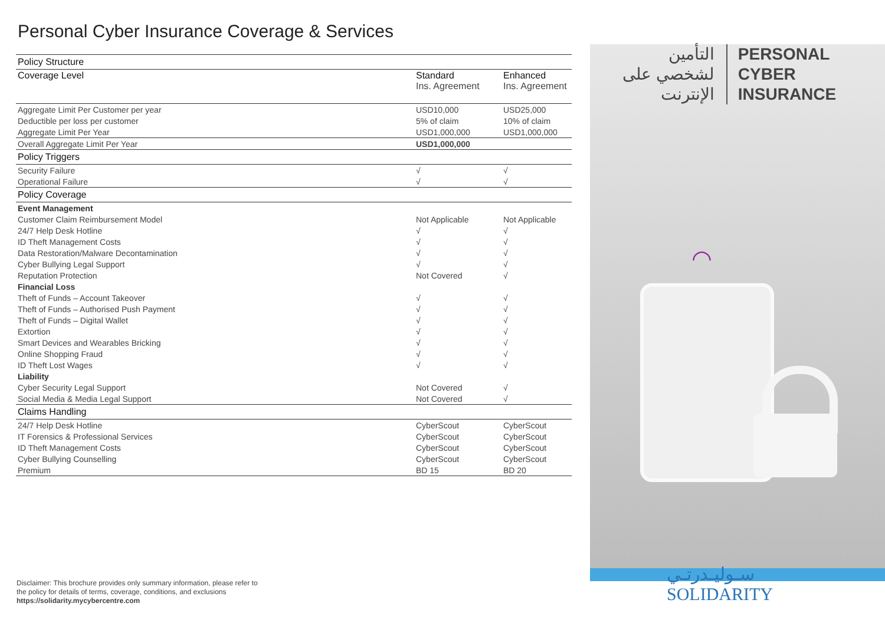Personal Cyber Insurance Coverage & Services
| Policy Structure | | |
| Coverage Level | Standard Ins. Agreement | Enhanced Ins. Agreement |
| Aggregate Limit Per Customer per year | USD10,000 | USD25,000 |
| Deductible per loss per customer | 5% of claim | 10% of claim |
| Aggregate Limit Per Year | USD1,000,000 | USD1,000,000 |
| Overall Aggregate Limit Per Year | USD1,000,000 | |
| Policy Triggers | | |
| Security Failure | √ | √ |
| Operational Failure | √ | √ |
| Policy Coverage | | |
| Event Management | | |
| Customer Claim Reimbursement Model | Not Applicable | Not Applicable |
| 24/7 Help Desk Hotline | √ | √ |
| ID Theft Management Costs | √ | √ |
| Data Restoration/Malware Decontamination | √ | √ |
| Cyber Bullying Legal Support | √ | √ |
| Reputation Protection | Not Covered | √ |
| Financial Loss | | |
| Theft of Funds – Account Takeover | √ | √ |
| Theft of Funds – Authorised Push Payment | √ | √ |
| Theft of Funds – Digital Wallet | √ | √ |
| Extortion | √ | √ |
| Smart Devices and Wearables Bricking | √ | √ |
| Online Shopping Fraud | √ | √ |
| ID Theft Lost Wages | √ | √ |
| Liability | | |
| Cyber Security Legal Support | Not Covered | √ |
| Social Media & Media Legal Support | Not Covered | √ |
| Claims Handling | | |
| 24/7 Help Desk Hotline | CyberScout | CyberScout |
| IT Forensics & Professional Services | CyberScout | CyberScout |
| ID Theft Management Costs | CyberScout | CyberScout |
| Cyber Bullying Counselling | CyberScout | CyberScout |
| Premium | BD 15 | BD 20 |
Disclaimer: This brochure provides only summary information, please refer to
the policy for details of terms, coverage, conditions, and exclusions
https://solidarity.mycybercentre.com
التأمين
لشخصي على
الإنترنت
PERSONAL
CYBER
INSURANCE
◠
سـوليـدرتـي
SOLIDARITY